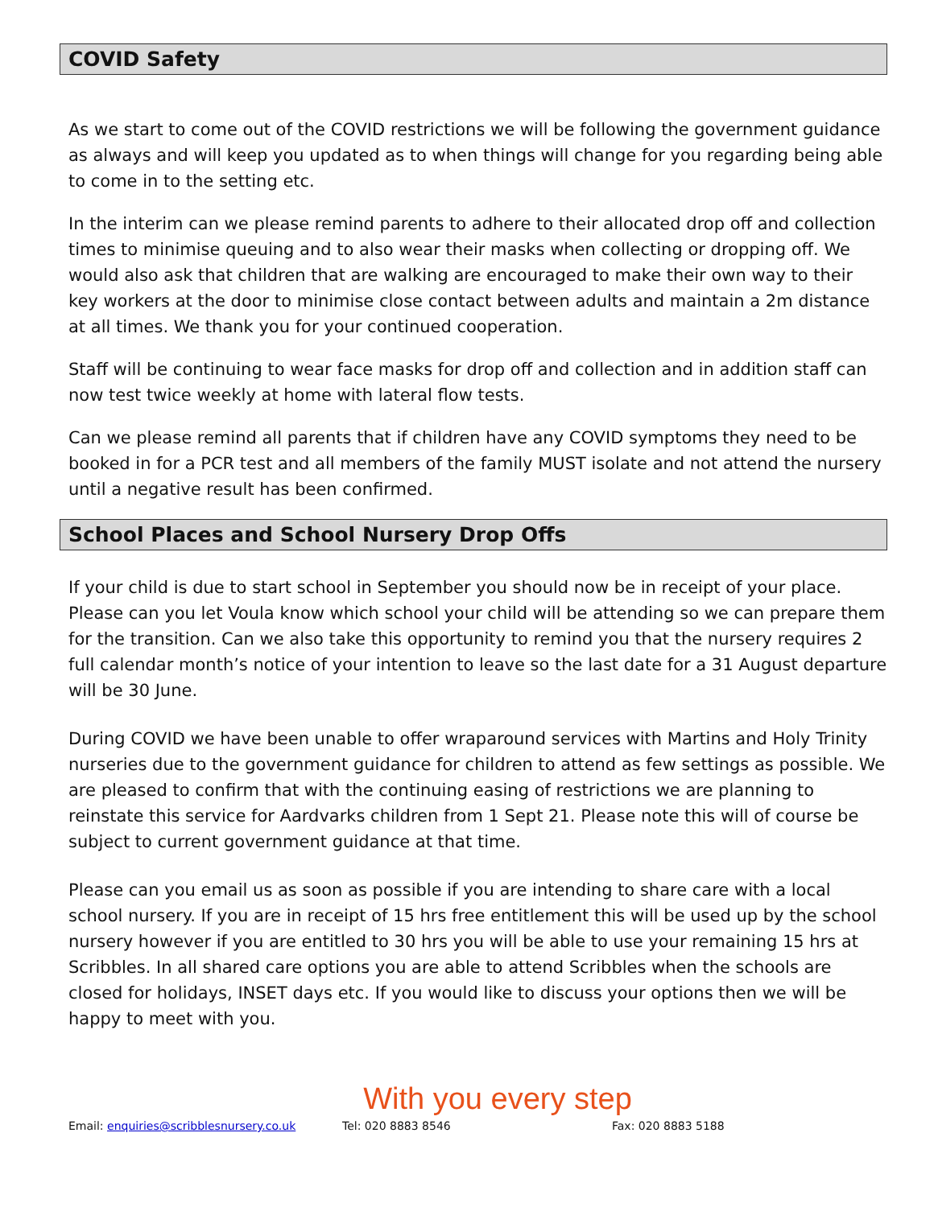COVID Safety
As we start to come out of the COVID restrictions we will be following the government guidance as always and will keep you updated as to when things will change for you regarding being able to come in to the setting etc.
In the interim can we please remind parents to adhere to their allocated drop off and collection times to minimise queuing and to also wear their masks when collecting or dropping off. We would also ask that children that are walking are encouraged to make their own way to their key workers at the door to minimise close contact between adults and maintain a 2m distance at all times. We thank you for your continued cooperation.
Staff will be continuing to wear face masks for drop off and collection and in addition staff can now test twice weekly at home with lateral flow tests.
Can we please remind all parents that if children have any COVID symptoms they need to be booked in for a PCR test and all members of the family MUST isolate and not attend the nursery until a negative result has been confirmed.
School Places and School Nursery Drop Offs
If your child is due to start school in September you should now be in receipt of your place. Please can you let Voula know which school your child will be attending so we can prepare them for the transition. Can we also take this opportunity to remind you that the nursery requires 2 full calendar month’s notice of your intention to leave so the last date for a 31 August departure will be 30 June.
During COVID we have been unable to offer wraparound services with Martins and Holy Trinity nurseries due to the government guidance for children to attend as few settings as possible. We are pleased to confirm that with the continuing easing of restrictions we are planning to reinstate this service for Aardvarks children from 1 Sept 21. Please note this will of course be subject to current government guidance at that time.
Please can you email us as soon as possible if you are intending to share care with a local school nursery. If you are in receipt of 15 hrs free entitlement this will be used up by the school nursery however if you are entitled to 30 hrs you will be able to use your remaining 15 hrs at Scribbles. In all shared care options you are able to attend Scribbles when the schools are closed for holidays, INSET days etc. If you would like to discuss your options then we will be happy to meet with you.
With you every step
Email: enquiries@scribblesnursery.co.uk Tel: 020 8883 8546 Fax: 020 8883 5188